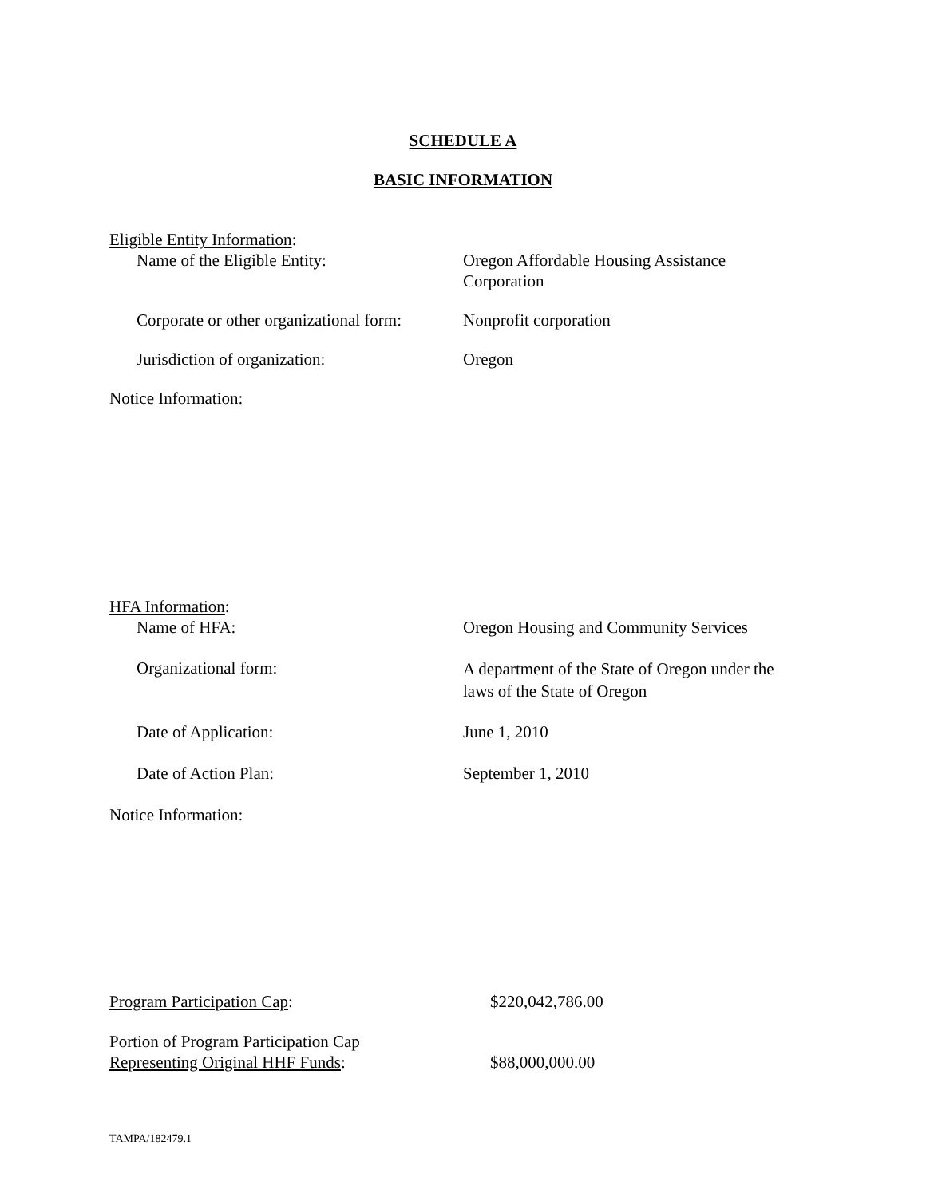SCHEDULE A
BASIC INFORMATION
Eligible Entity Information:
Name of the Eligible Entity: Oregon Affordable Housing Assistance Corporation
Corporate or other organizational form:
Nonprofit corporation
Jurisdiction of organization: Oregon
Notice Information:
HFA Information:
Name of HFA: Oregon Housing and Community Services
Organizational form:
A department of the State of Oregon under the laws of the State of Oregon
Date of Application: June 1, 2010
Date of Action Plan: September 1, 2010
Notice Information:
Program Participation Cap: $220,042,786.00
Portion of Program Participation Cap
Representing Original HHF Funds:
$88,000,000.00
TAMPA/182479.1